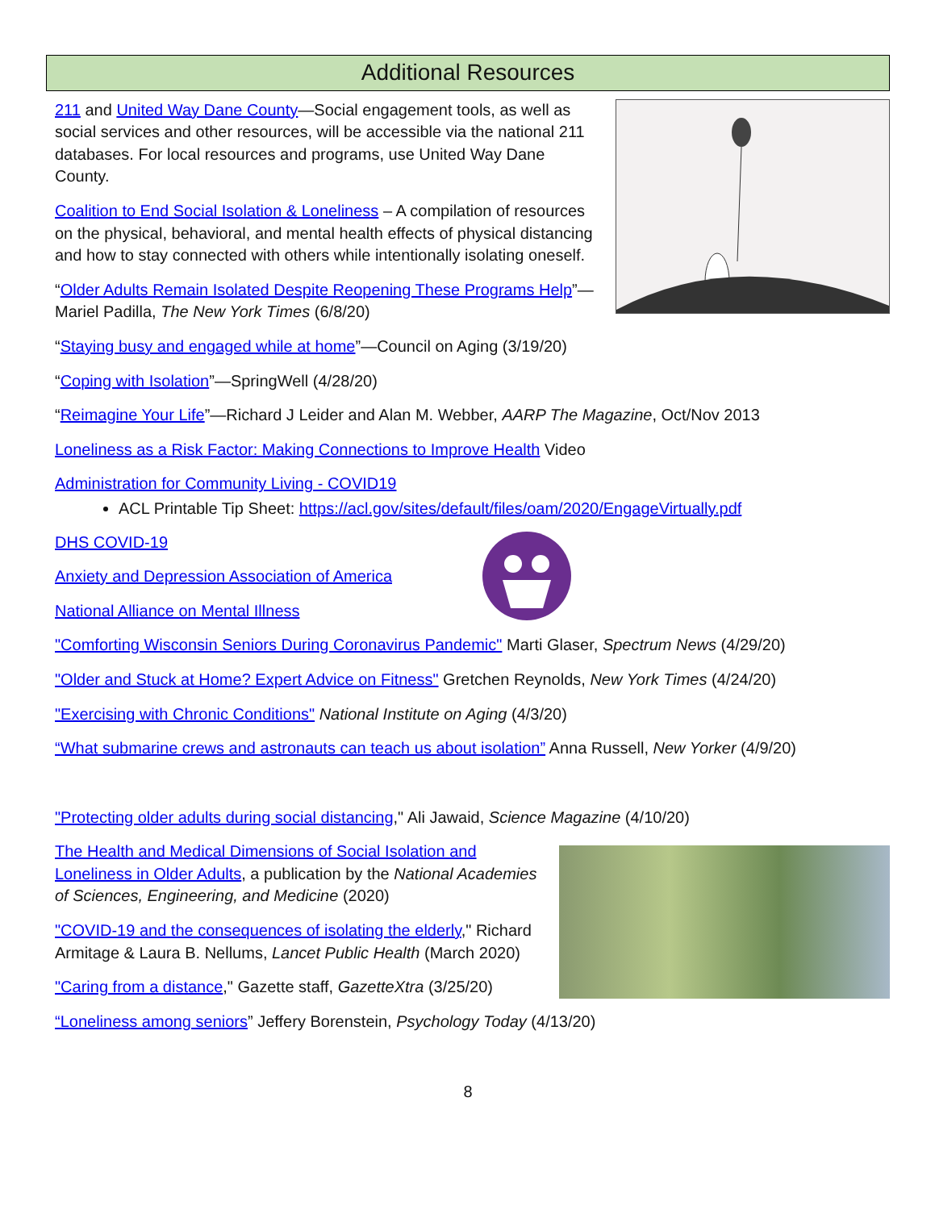Additional Resources
211 and United Way Dane County—Social engagement tools, as well as social services and other resources, will be accessible via the national 211 databases. For local resources and programs, use United Way Dane County.
Coalition to End Social Isolation & Loneliness – A compilation of resources on the physical, behavioral, and mental health effects of physical distancing and how to stay connected with others while intentionally isolating oneself.
“Older Adults Remain Isolated Despite Reopening These Programs Help”—Mariel Padilla, The New York Times (6/8/20)
“Staying busy and engaged while at home”—Council on Aging (3/19/20)
“Coping with Isolation”—SpringWell (4/28/20)
“Reimagine Your Life”—Richard J Leider and Alan M. Webber, AARP The Magazine, Oct/Nov 2013
Loneliness as a Risk Factor: Making Connections to Improve Health Video
Administration for Community Living - COVID19
ACL Printable Tip Sheet: https://acl.gov/sites/default/files/oam/2020/EngageVirtually.pdf
DHS COVID-19
Anxiety and Depression Association of America
National Alliance on Mental Illness
"Comforting Wisconsin Seniors During Coronavirus Pandemic" Marti Glaser, Spectrum News (4/29/20)
"Older and Stuck at Home? Expert Advice on Fitness" Gretchen Reynolds, New York Times (4/24/20)
"Exercising with Chronic Conditions" National Institute on Aging (4/3/20)
“What submarine crews and astronauts can teach us about isolation” Anna Russell, New Yorker (4/9/20)
"Protecting older adults during social distancing," Ali Jawaid, Science Magazine (4/10/20)
The Health and Medical Dimensions of Social Isolation and Loneliness in Older Adults, a publication by the National Academies of Sciences, Engineering, and Medicine (2020)
"COVID-19 and the consequences of isolating the elderly," Richard Armitage & Laura B. Nellums, Lancet Public Health (March 2020)
"Caring from a distance," Gazette staff, GazetteXtra (3/25/20)
“Loneliness among seniors” Jeffery Borenstein, Psychology Today (4/13/20)
8